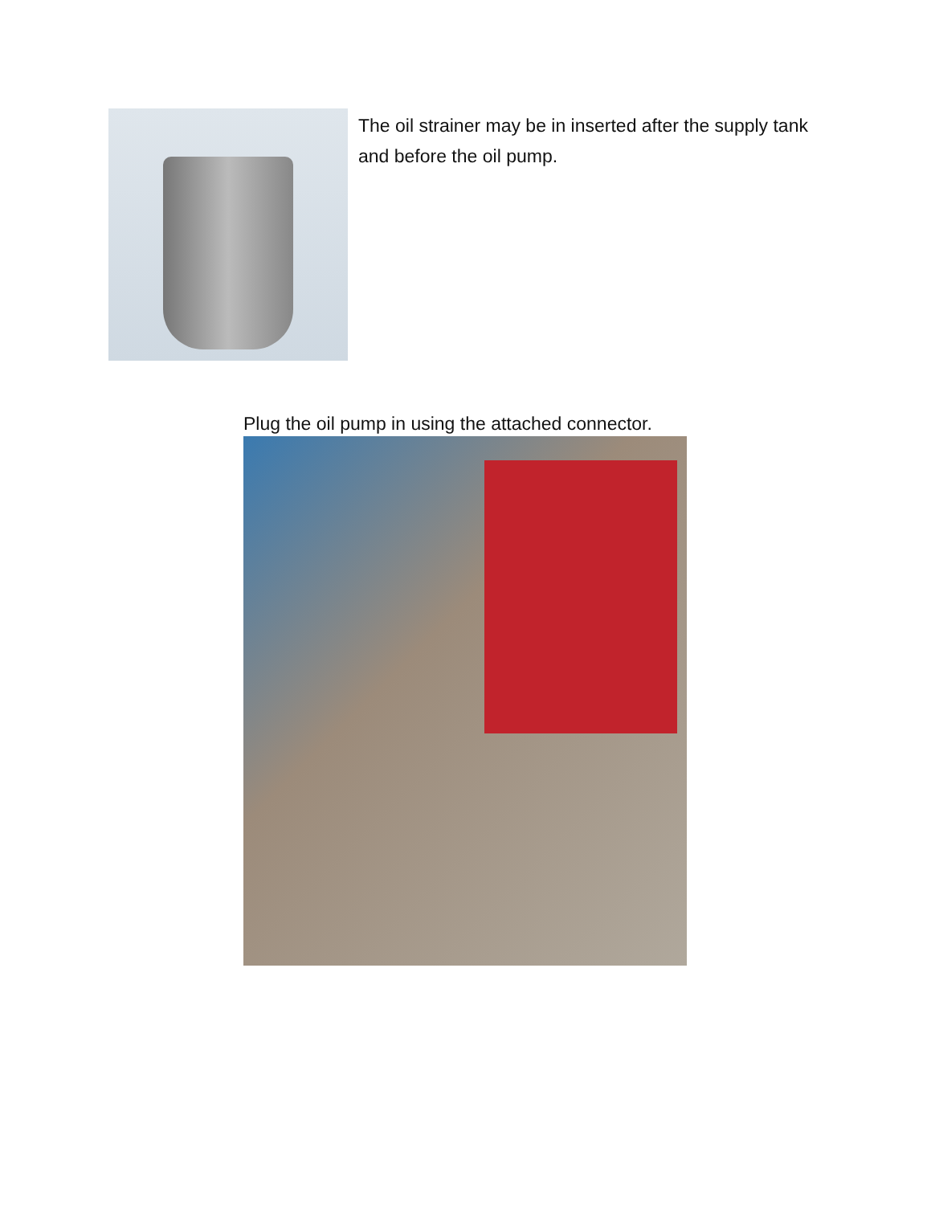The oil strainer may be in inserted after the supply tank and before the oil pump.
Plug the oil pump in using the attached connector.